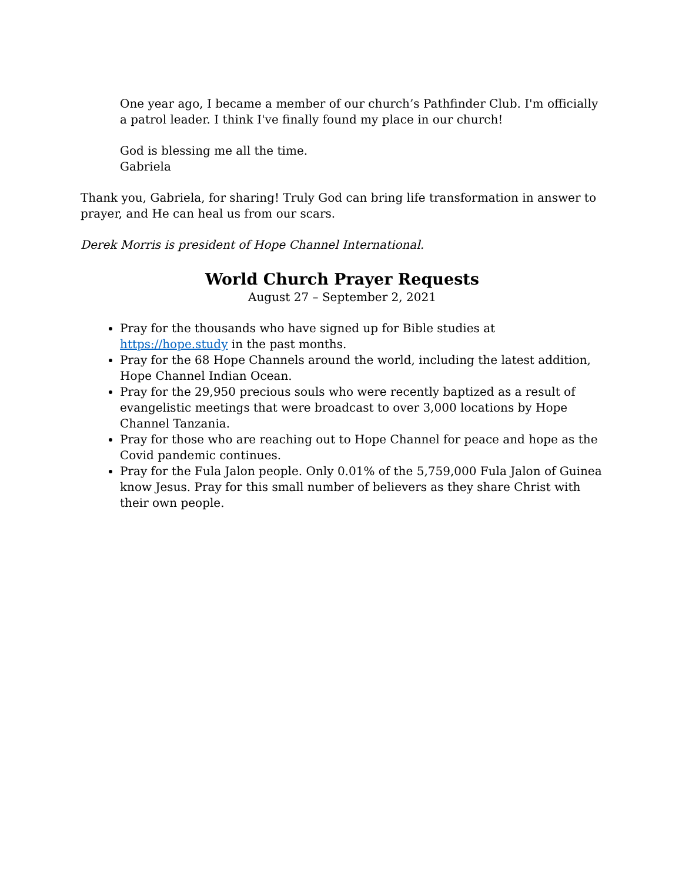One year ago, I became a member of our church’s Pathfinder Club. I'm officially a patrol leader. I think I've finally found my place in our church!
God is blessing me all the time.
Gabriela
Thank you, Gabriela, for sharing! Truly God can bring life transformation in answer to prayer, and He can heal us from our scars.
Derek Morris is president of Hope Channel International.
World Church Prayer Requests
August 27 – September 2, 2021
Pray for the thousands who have signed up for Bible studies at https://hope.study in the past months.
Pray for the 68 Hope Channels around the world, including the latest addition, Hope Channel Indian Ocean.
Pray for the 29,950 precious souls who were recently baptized as a result of evangelistic meetings that were broadcast to over 3,000 locations by Hope Channel Tanzania.
Pray for those who are reaching out to Hope Channel for peace and hope as the Covid pandemic continues.
Pray for the Fula Jalon people. Only 0.01% of the 5,759,000 Fula Jalon of Guinea know Jesus. Pray for this small number of believers as they share Christ with their own people.